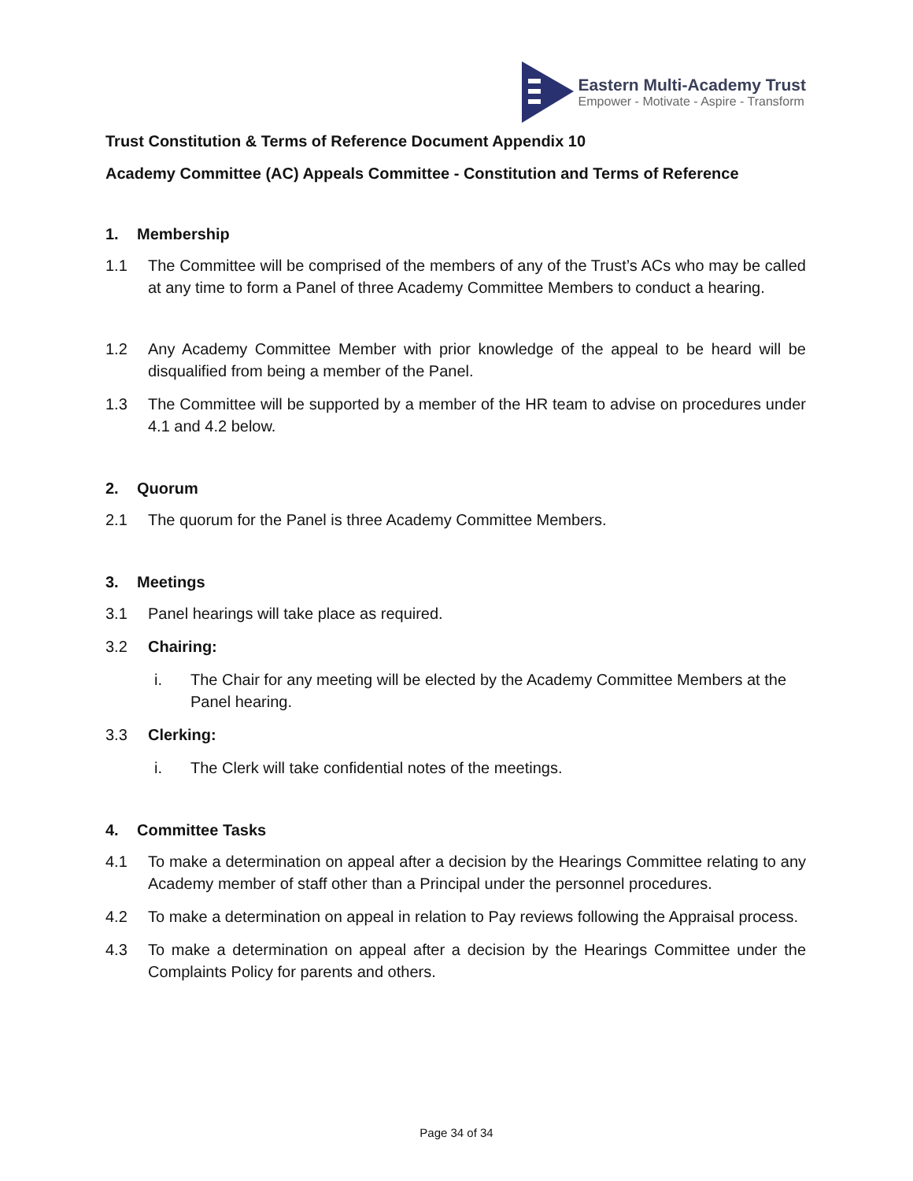Eastern Multi-Academy Trust
Empower - Motivate - Aspire - Transform
Trust Constitution & Terms of Reference Document Appendix 10
Academy Committee (AC) Appeals Committee - Constitution and Terms of Reference
1. Membership
1.1 The Committee will be comprised of the members of any of the Trust’s ACs who may be called at any time to form a Panel of three Academy Committee Members to conduct a hearing.
1.2 Any Academy Committee Member with prior knowledge of the appeal to be heard will be disqualified from being a member of the Panel.
1.3 The Committee will be supported by a member of the HR team to advise on procedures under 4.1 and 4.2 below.
2. Quorum
2.1 The quorum for the Panel is three Academy Committee Members.
3. Meetings
3.1 Panel hearings will take place as required.
3.2 Chairing:
i. The Chair for any meeting will be elected by the Academy Committee Members at the Panel hearing.
3.3 Clerking:
i. The Clerk will take confidential notes of the meetings.
4. Committee Tasks
4.1 To make a determination on appeal after a decision by the Hearings Committee relating to any Academy member of staff other than a Principal under the personnel procedures.
4.2 To make a determination on appeal in relation to Pay reviews following the Appraisal process.
4.3 To make a determination on appeal after a decision by the Hearings Committee under the Complaints Policy for parents and others.
Page 34 of 34